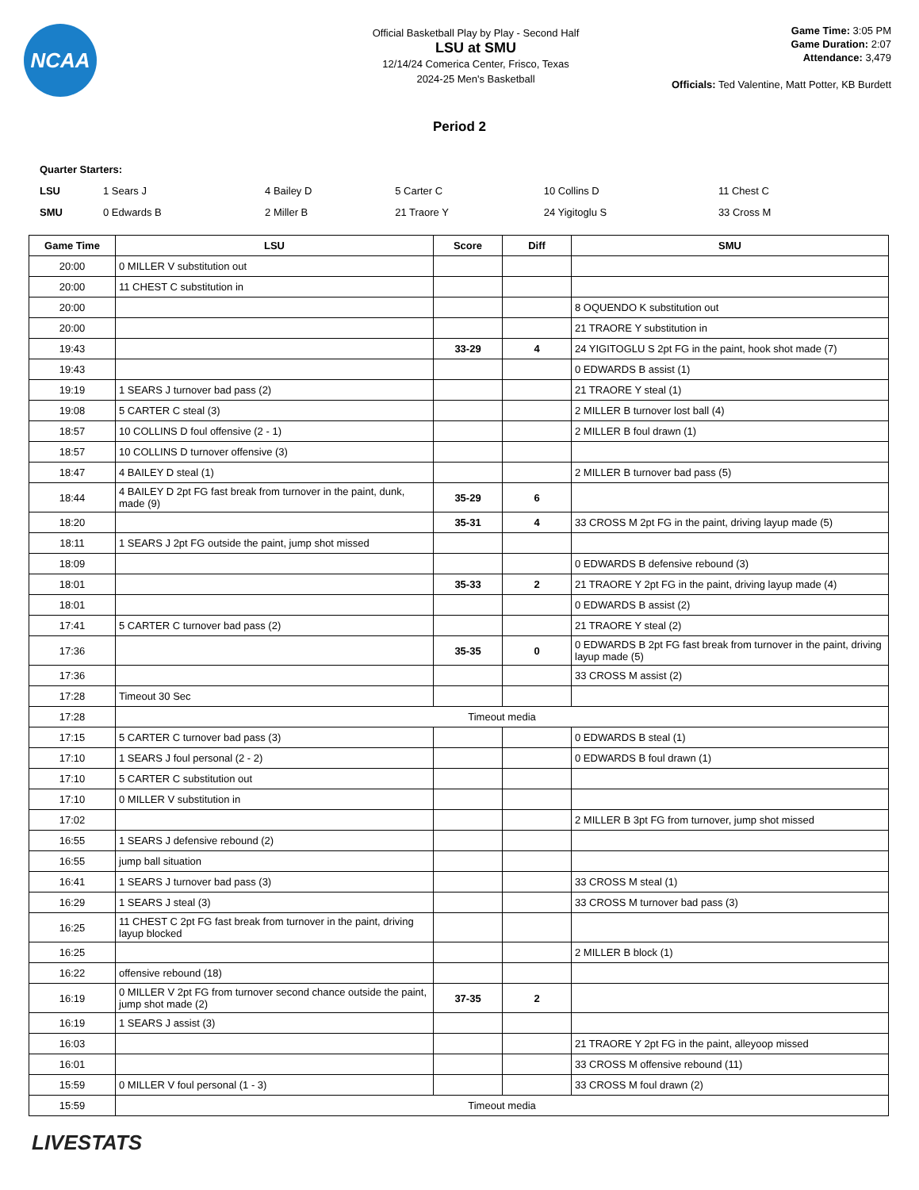NCAA
Official Basketball Play by Play - Second Half
LSU at SMU
12/14/24 Comerica Center, Frisco, Texas
2024-25 Men's Basketball
Game Time: 3:05 PM
Game Duration: 2:07
Attendance: 3,479
Officials: Ted Valentine, Matt Potter, KB Burdett
Period 2
| Quarter Starters: | | | | | |
| LSU | 1 Sears J | 4 Bailey D | 5 Carter C | 10 Collins D | 11 Chest C |
| SMU | 0 Edwards B | 2 Miller B | 21 Traore Y | 24 Yigitoglu S | 33 Cross M |
| Game Time | LSU | Score | Diff | SMU |
| --- | --- | --- | --- | --- |
| 20:00 | 0 MILLER V substitution out | | | |
| 20:00 | 11 CHEST C substitution in | | | |
| 20:00 | | | | 8 OQUENDO K substitution out |
| 20:00 | | | | 21 TRAORE Y substitution in |
| 19:43 | | 33-29 | 4 | 24 YIGITOGLU S 2pt FG in the paint, hook shot made (7) |
| 19:43 | | | | 0 EDWARDS B assist (1) |
| 19:19 | 1 SEARS J turnover bad pass (2) | | | 21 TRAORE Y steal (1) |
| 19:08 | 5 CARTER C steal (3) | | | 2 MILLER B turnover lost ball (4) |
| 18:57 | 10 COLLINS D foul offensive (2 - 1) | | | 2 MILLER B foul drawn (1) |
| 18:57 | 10 COLLINS D turnover offensive (3) | | | |
| 18:47 | 4 BAILEY D steal (1) | | | 2 MILLER B turnover bad pass (5) |
| 18:44 | 4 BAILEY D 2pt FG fast break from turnover in the paint, dunk, made (9) | 35-29 | 6 | |
| 18:20 | | 35-31 | 4 | 33 CROSS M 2pt FG in the paint, driving layup made (5) |
| 18:11 | 1 SEARS J 2pt FG outside the paint, jump shot missed | | | |
| 18:09 | | | | 0 EDWARDS B defensive rebound (3) |
| 18:01 | | 35-33 | 2 | 21 TRAORE Y 2pt FG in the paint, driving layup made (4) |
| 18:01 | | | | 0 EDWARDS B assist (2) |
| 17:41 | 5 CARTER C turnover bad pass (2) | | | 21 TRAORE Y steal (2) |
| 17:36 | | 35-35 | 0 | 0 EDWARDS B 2pt FG fast break from turnover in the paint, driving layup made (5) |
| 17:36 | | | | 33 CROSS M assist (2) |
| 17:28 | Timeout 30 Sec | | | |
| 17:28 | Timeout media | | | |
| 17:15 | 5 CARTER C turnover bad pass (3) | | | 0 EDWARDS B steal (1) |
| 17:10 | 1 SEARS J foul personal (2 - 2) | | | 0 EDWARDS B foul drawn (1) |
| 17:10 | 5 CARTER C substitution out | | | |
| 17:10 | 0 MILLER V substitution in | | | |
| 17:02 | | | | 2 MILLER B 3pt FG from turnover, jump shot missed |
| 16:55 | 1 SEARS J defensive rebound (2) | | | |
| 16:55 | jump ball situation | | | |
| 16:41 | 1 SEARS J turnover bad pass (3) | | | 33 CROSS M steal (1) |
| 16:29 | 1 SEARS J steal (3) | | | 33 CROSS M turnover bad pass (3) |
| 16:25 | 11 CHEST C 2pt FG fast break from turnover in the paint, driving layup blocked | | | |
| 16:25 | | | | 2 MILLER B block (1) |
| 16:22 | offensive rebound (18) | | | |
| 16:19 | 0 MILLER V 2pt FG from turnover second chance outside the paint, jump shot made (2) | 37-35 | 2 | |
| 16:19 | 1 SEARS J assist (3) | | | |
| 16:03 | | | | 21 TRAORE Y 2pt FG in the paint, alleyoop missed |
| 16:01 | | | | 33 CROSS M offensive rebound (11) |
| 15:59 | 0 MILLER V foul personal (1 - 3) | | | 33 CROSS M foul drawn (2) |
| 15:59 | Timeout media | | | |
LIVESTATS